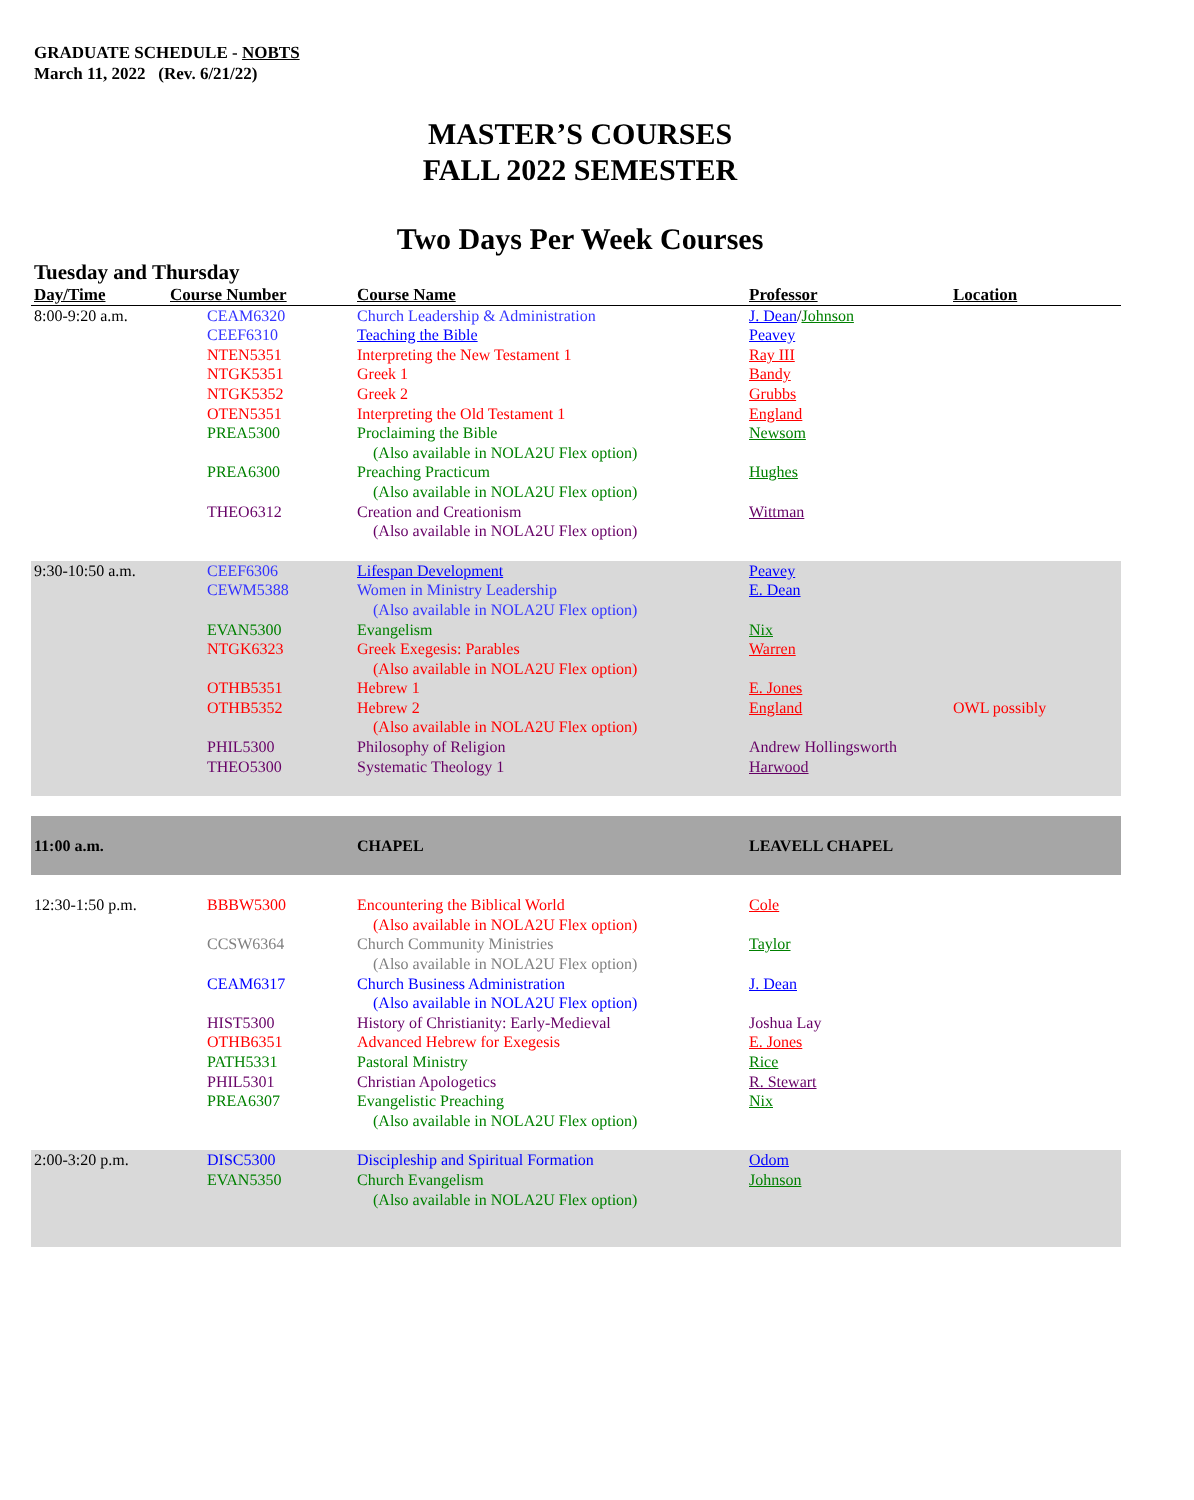GRADUATE SCHEDULE - NOBTS
March 11, 2022 (Rev. 6/21/22)
MASTER’S COURSES
FALL 2022 SEMESTER
Two Days Per Week Courses
Tuesday and Thursday
| Day/Time | Course Number | Course Name | Professor | Location |
| --- | --- | --- | --- | --- |
| 8:00-9:20 a.m. | CEAM6320 | Church Leadership & Administration | J. Dean / Johnson | |
| | CEEF6310 | Teaching the Bible | Peavey | |
| | NTEN5351 | Interpreting the New Testament 1 | Ray III | |
| | NTGK5351 | Greek 1 | Bandy | |
| | NTGK5352 | Greek 2 | Grubbs | |
| | OTEN5351 | Interpreting the Old Testament 1 | England | |
| | PREA5300 | Proclaiming the Bible (Also available in NOLA2U Flex option) | Newsom | |
| | PREA6300 | Preaching Practicum (Also available in NOLA2U Flex option) | Hughes | |
| | THEO6312 | Creation and Creationism (Also available in NOLA2U Flex option) | Wittman | |
| 9:30-10:50 a.m. | CEEF6306 | Lifespan Development | Peavey | |
| | CEWM5388 | Women in Ministry Leadership (Also available in NOLA2U Flex option) | E. Dean | |
| | EVAN5300 | Evangelism | Nix | |
| | NTGK6323 | Greek Exegesis: Parables (Also available in NOLA2U Flex option) | Warren | |
| | OTHB5351 | Hebrew 1 | E. Jones | |
| | OTHB5352 | Hebrew 2 (Also available in NOLA2U Flex option) | England | OWL possibly |
| | PHIL5300 | Philosophy of Religion | Andrew Hollingsworth | |
| | THEO5300 | Systematic Theology 1 | Harwood | |
| 11:00 a.m. | | CHAPEL | LEAVELL CHAPEL | |
| 12:30-1:50 p.m. | BBBW5300 | Encountering the Biblical World (Also available in NOLA2U Flex option) | Cole | |
| | CCSW6364 | Church Community Ministries (Also available in NOLA2U Flex option) | Taylor | |
| | CEAM6317 | Church Business Administration (Also available in NOLA2U Flex option) | J. Dean | |
| | HIST5300 | History of Christianity: Early-Medieval | Joshua Lay | |
| | OTHB6351 | Advanced Hebrew for Exegesis | E. Jones | |
| | PATH5331 | Pastoral Ministry | Rice | |
| | PHIL5301 | Christian Apologetics | R. Stewart | |
| | PREA6307 | Evangelistic Preaching (Also available in NOLA2U Flex option) | Nix | |
| 2:00-3:20 p.m. | DISC5300 | Discipleship and Spiritual Formation | Odom | |
| | EVAN5350 | Church Evangelism (Also available in NOLA2U Flex option) | Johnson | |